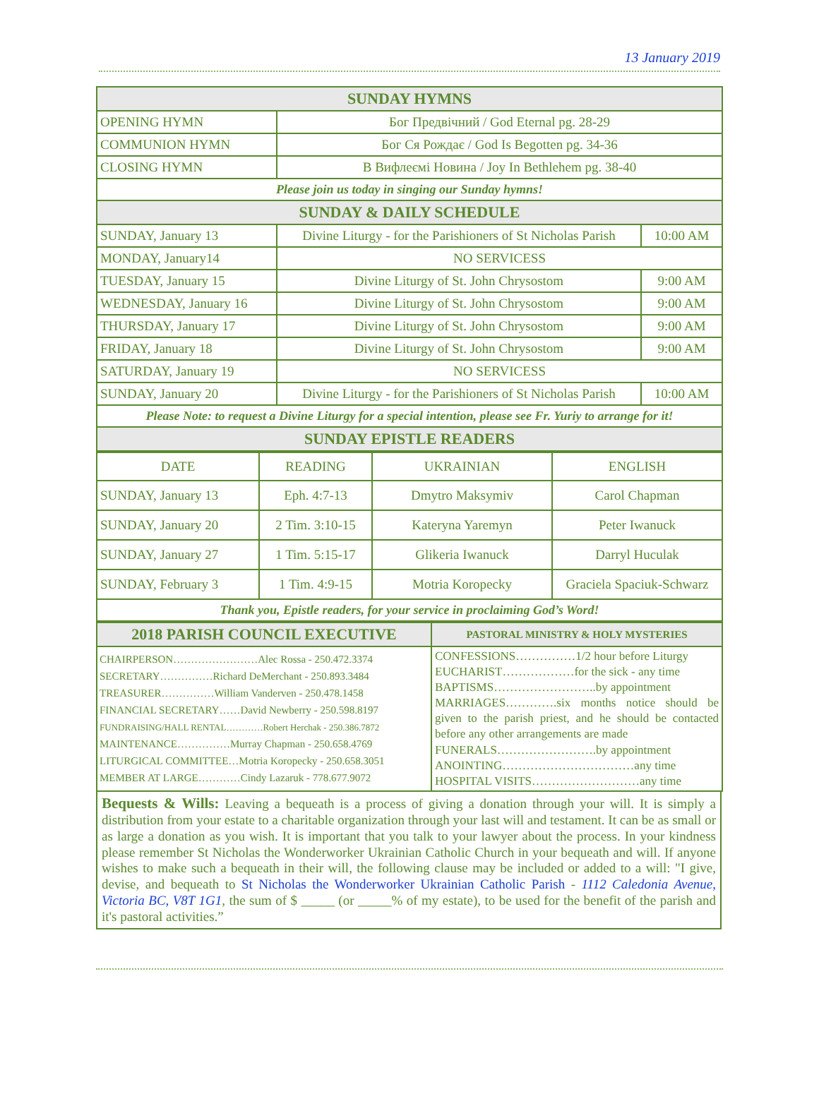13 January 2019
| SUNDAY HYMNS | | |
| --- | --- | --- |
| OPENING HYMN | Бог Предвічний / God Eternal pg. 28-29 | |
| COMMUNION HYMN | Бог Ся Рождає / God Is Begotten pg. 34-36 | |
| CLOSING HYMN | В Вифлеємі Новина / Joy In Bethlehem pg. 38-40 | |
| Please join us today in singing our Sunday hymns! | | |
| SUNDAY & DAILY SCHEDULE | | |
| SUNDAY, January 13 | Divine Liturgy - for the Parishioners of St Nicholas Parish | 10:00 AM |
| MONDAY, January14 | NO SERVICESS | |
| TUESDAY, January 15 | Divine Liturgy of St. John Chrysostom | 9:00 AM |
| WEDNESDAY, January 16 | Divine Liturgy of St. John Chrysostom | 9:00 AM |
| THURSDAY, January 17 | Divine Liturgy of St. John Chrysostom | 9:00 AM |
| FRIDAY, January 18 | Divine Liturgy of St. John Chrysostom | 9:00 AM |
| SATURDAY, January 19 | NO SERVICESS | |
| SUNDAY, January 20 | Divine Liturgy - for the Parishioners of St Nicholas Parish | 10:00 AM |
| Please Note: to request a Divine Liturgy for a special intention, please see Fr. Yuriy to arrange for it! | | |
| SUNDAY EPISTLE READERS | | |
| DATE | READING | UKRAINIAN | ENGLISH |
| SUNDAY, January 13 | Eph. 4:7-13 | Dmytro Maksymiv | Carol Chapman |
| SUNDAY, January 20 | 2 Tim. 3:10-15 | Kateryna Yaremyn | Peter Iwanuck |
| SUNDAY, January 27 | 1 Tim. 5:15-17 | Glikeria Iwanuck | Darryl Huculak |
| SUNDAY, February 3 | 1 Tim. 4:9-15 | Motria Koropecky | Graciela Spaciuk-Schwarz |
| Thank you, Epistle readers, for your service in proclaiming God’s Word! | | | |
| 2018 PARISH COUNCIL EXECUTIVE | PASTORAL MINISTRY & HOLY MYSTERIES |
| --- | --- |
| CHAIRPERSON……………………Alec Rossa - 250.472.3374 SECRETARY……………Richard DeMerchant - 250.893.3484 TREASURER……………William Vanderven - 250.478.1458 FINANCIAL SECRETARY……David Newberry - 250.598.8197 FUNDRAISING/HALL RENTAL…………Robert Herchak - 250.386.7872 MAINTENANCE……………Murray Chapman - 250.658.4769 LITURGICAL COMMITTEE…Motria Koropecky - 250.658.3051 MEMBER AT LARGE…………Cindy Lazaruk - 778.677.9072 | CONFESSIONS……………1/2 hour before Liturgy EUCHARIST………………for the sick - any time BAPTISMS……………………..by appointment MARRIAGES………….six months notice should be given to the parish priest, and he should be contacted before any other arrangements are made FUNERALS…………………….by appointment ANOINTING……………………………any time HOSPITAL VISITS………………………any time |
Bequests & Wills: Leaving a bequeath is a process of giving a donation through your will. It is simply a distribution from your estate to a charitable organization through your last will and testament. It can be as small or as large a donation as you wish. It is important that you talk to your lawyer about the process. In your kindness please remember St Nicholas the Wonderworker Ukrainian Catholic Church in your bequeath and will. If anyone wishes to make such a bequeath in their will, the following clause may be included or added to a will: "I give, devise, and bequeath to St Nicholas the Wonderworker Ukrainian Catholic Parish - 1112 Caledonia Avenue, Victoria BC, V8T 1G1, the sum of $ _____ (or _____% of my estate), to be used for the benefit of the parish and it's pastoral activities.”